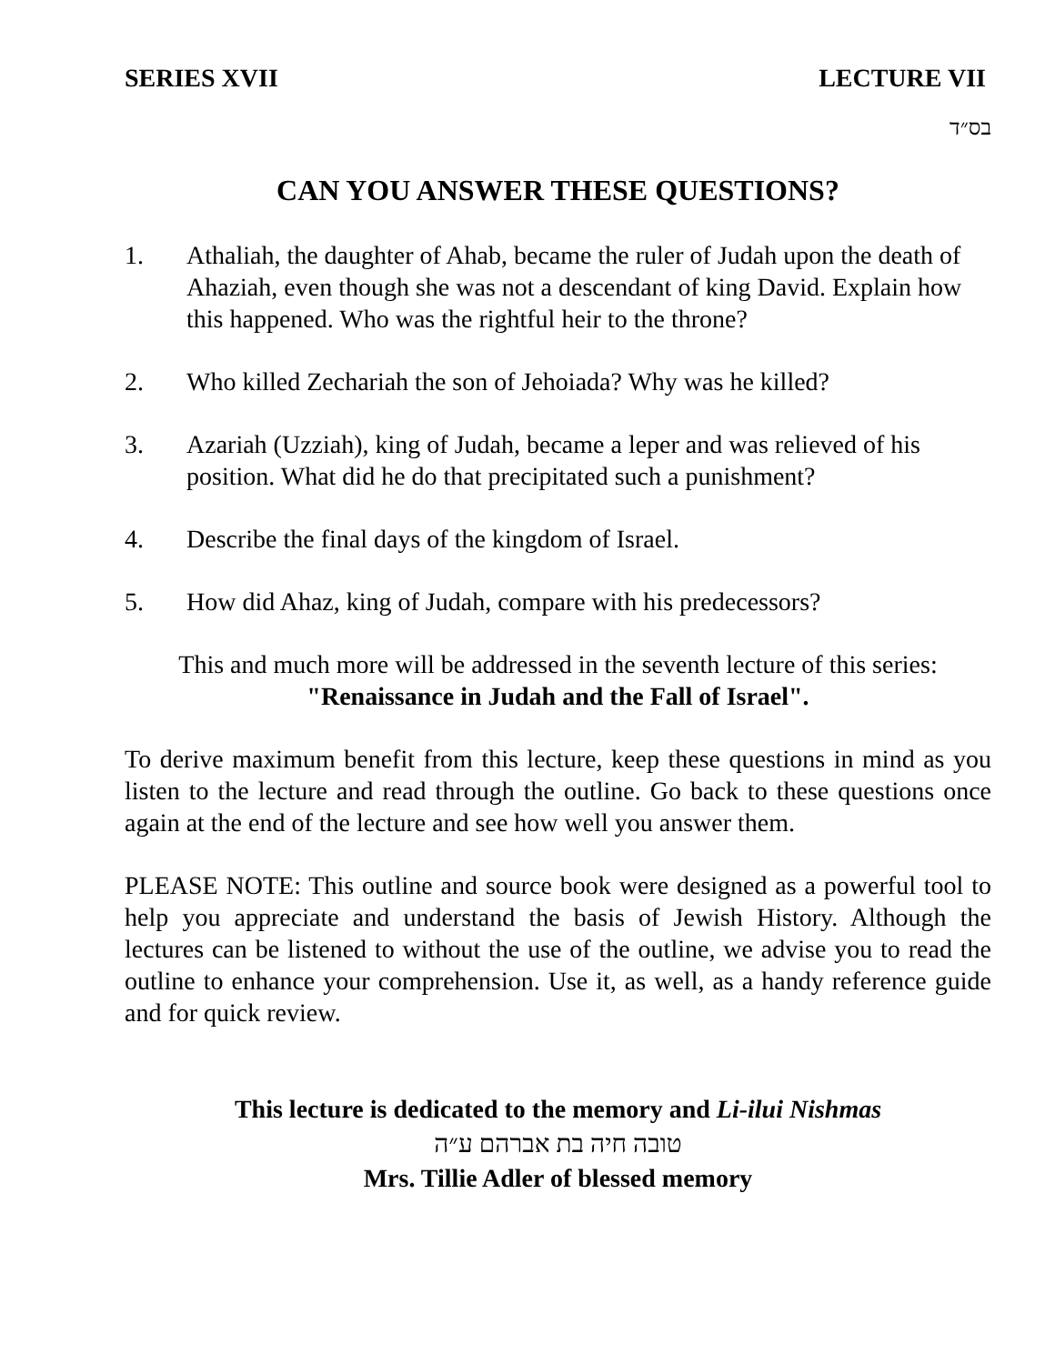SERIES XVII LECTURE VII
בס״ד
CAN YOU ANSWER THESE QUESTIONS?
1. Athaliah, the daughter of Ahab, became the ruler of Judah upon the death of Ahaziah, even though she was not a descendant of king David. Explain how this happened. Who was the rightful heir to the throne?
2. Who killed Zechariah the son of Jehoiada? Why was he killed?
3. Azariah (Uzziah), king of Judah, became a leper and was relieved of his position. What did he do that precipitated such a punishment?
4. Describe the final days of the kingdom of Israel.
5. How did Ahaz, king of Judah, compare with his predecessors?
This and much more will be addressed in the seventh lecture of this series:
"Renaissance in Judah and the Fall of Israel".
To derive maximum benefit from this lecture, keep these questions in mind as you listen to the lecture and read through the outline. Go back to these questions once again at the end of the lecture and see how well you answer them.
PLEASE NOTE: This outline and source book were designed as a powerful tool to help you appreciate and understand the basis of Jewish History. Although the lectures can be listened to without the use of the outline, we advise you to read the outline to enhance your comprehension. Use it, as well, as a handy reference guide and for quick review.
This lecture is dedicated to the memory and Li-ilui Nishmas
טובה חיה בת אברהם ע״ה
Mrs. Tillie Adler of blessed memory